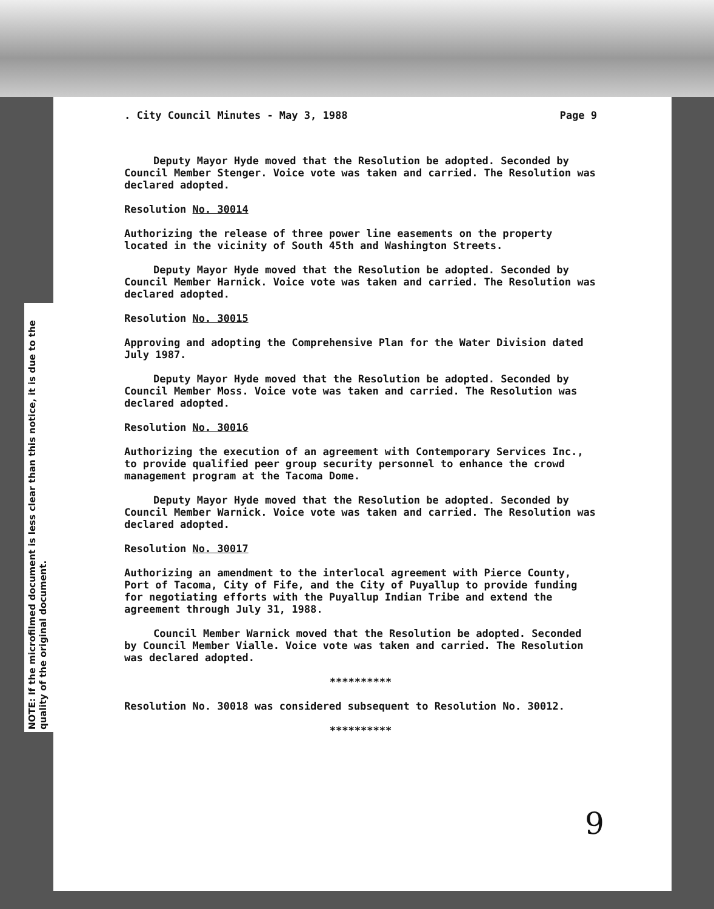NOTE: If the microfilmed document is less clear than this notice, it is due to the quality of the original document.
. City Council Minutes - May 3, 1988 Page 9
Deputy Mayor Hyde moved that the Resolution be adopted. Seconded by Council Member Stenger. Voice vote was taken and carried. The Resolution was declared adopted.
Resolution No. 30014
Authorizing the release of three power line easements on the property located in the vicinity of South 45th and Washington Streets.
Deputy Mayor Hyde moved that the Resolution be adopted. Seconded by Council Member Harnick. Voice vote was taken and carried. The Resolution was declared adopted.
Resolution No. 30015
Approving and adopting the Comprehensive Plan for the Water Division dated July 1987.
Deputy Mayor Hyde moved that the Resolution be adopted. Seconded by Council Member Moss. Voice vote was taken and carried. The Resolution was declared adopted.
Resolution No. 30016
Authorizing the execution of an agreement with Contemporary Services Inc., to provide qualified peer group security personnel to enhance the crowd management program at the Tacoma Dome.
Deputy Mayor Hyde moved that the Resolution be adopted. Seconded by Council Member Warnick. Voice vote was taken and carried. The Resolution was declared adopted.
Resolution No. 30017
Authorizing an amendment to the interlocal agreement with Pierce County, Port of Tacoma, City of Fife, and the City of Puyallup to provide funding for negotiating efforts with the Puyallup Indian Tribe and extend the agreement through July 31, 1988.
Council Member Warnick moved that the Resolution be adopted. Seconded by Council Member Vialle. Voice vote was taken and carried. The Resolution was declared adopted.
**********
Resolution No. 30018 was considered subsequent to Resolution No. 30012.
**********
9